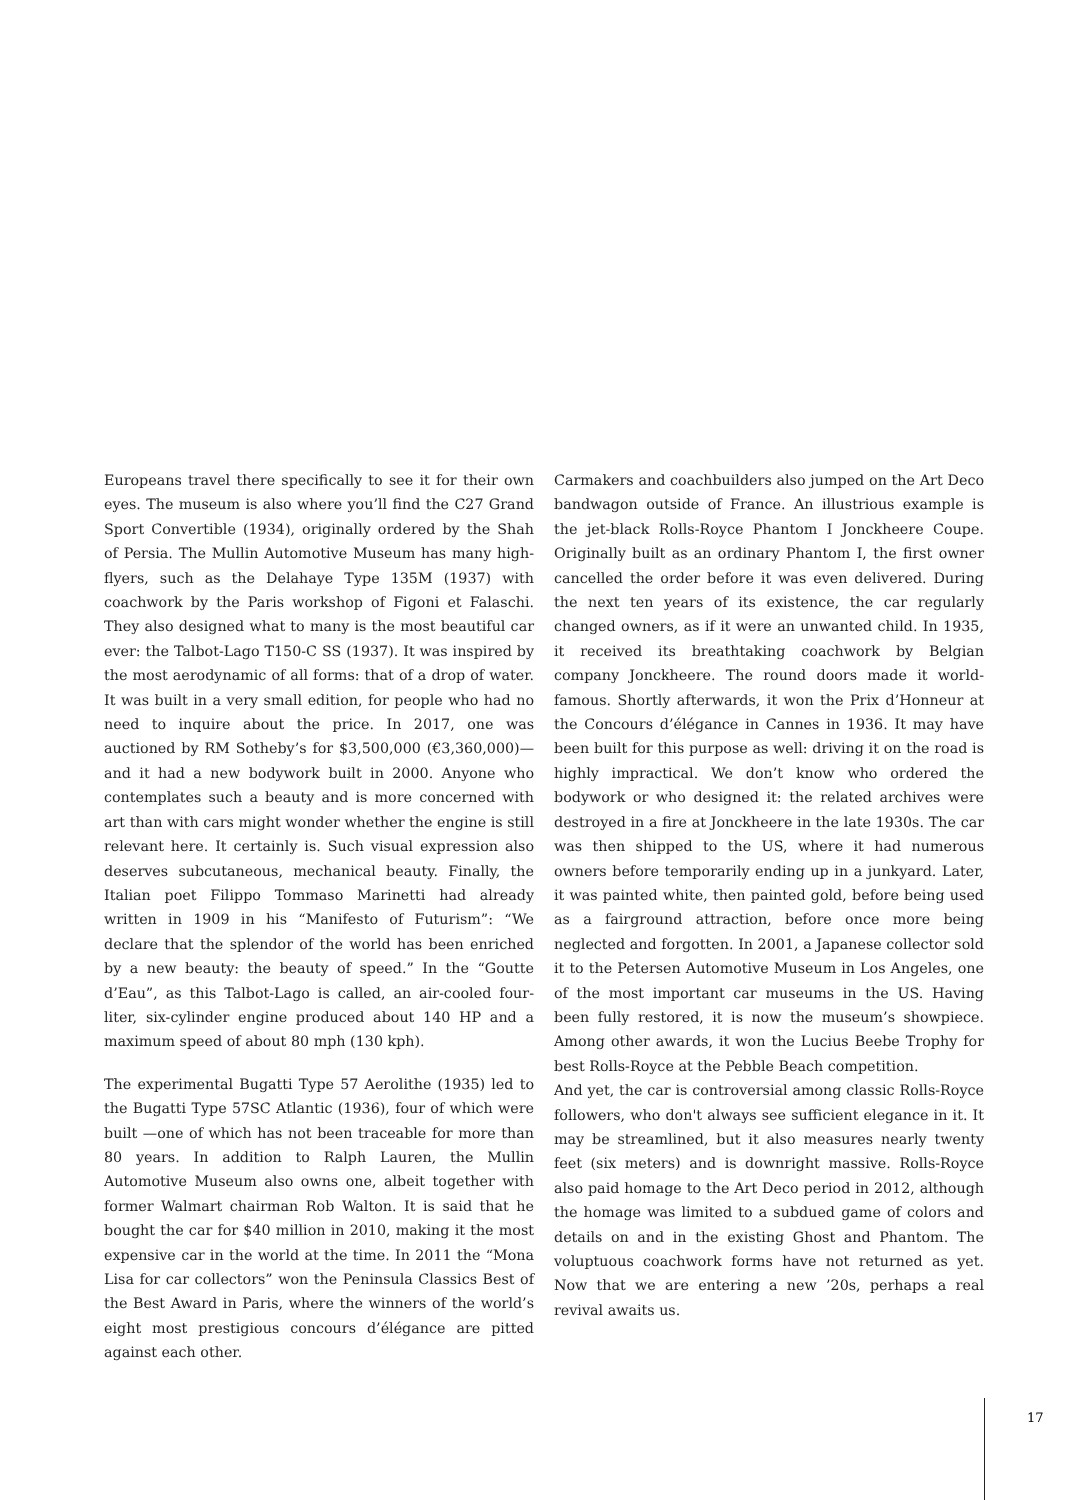Europeans travel there specifically to see it for their own eyes. The museum is also where you’ll find the C27 Grand Sport Convertible (1934), originally ordered by the Shah of Persia. The Mullin Automotive Museum has many high-flyers, such as the Delahaye Type 135M (1937) with coachwork by the Paris workshop of Figoni et Falaschi. They also designed what to many is the most beautiful car ever: the Talbot-Lago T150-C SS (1937). It was inspired by the most aerodynamic of all forms: that of a drop of water. It was built in a very small edition, for people who had no need to inquire about the price. In 2017, one was auctioned by RM Sotheby’s for $3,500,000 (€3,360,000)—and it had a new bodywork built in 2000. Anyone who contemplates such a beauty and is more concerned with art than with cars might wonder whether the engine is still relevant here. It certainly is. Such visual expression also deserves subcutaneous, mechanical beauty. Finally, the Italian poet Filippo Tommaso Marinetti had already written in 1909 in his “Manifesto of Futurism”: “We declare that the splendor of the world has been enriched by a new beauty: the beauty of speed.” In the “Goutte d’Eau”, as this Talbot-Lago is called, an air-cooled four-liter, six-cylinder engine produced about 140 HP and a maximum speed of about 80 mph (130 kph).
The experimental Bugatti Type 57 Aerolithe (1935) led to the Bugatti Type 57SC Atlantic (1936), four of which were built —one of which has not been traceable for more than 80 years. In addition to Ralph Lauren, the Mullin Automotive Museum also owns one, albeit together with former Walmart chairman Rob Walton. It is said that he bought the car for $40 million in 2010, making it the most expensive car in the world at the time. In 2011 the “Mona Lisa for car collectors” won the Peninsula Classics Best of the Best Award in Paris, where the winners of the world’s eight most prestigious concours d’élégance are pitted against each other.
Carmakers and coachbuilders also jumped on the Art Deco bandwagon outside of France. An illustrious example is the jet-black Rolls-Royce Phantom I Jonckheere Coupe. Originally built as an ordinary Phantom I, the first owner cancelled the order before it was even delivered. During the next ten years of its existence, the car regularly changed owners, as if it were an unwanted child. In 1935, it received its breathtaking coachwork by Belgian company Jonckheere. The round doors made it world-famous. Shortly afterwards, it won the Prix d’Honneur at the Concours d’élégance in Cannes in 1936. It may have been built for this purpose as well: driving it on the road is highly impractical. We don’t know who ordered the bodywork or who designed it: the related archives were destroyed in a fire at Jonckheere in the late 1930s. The car was then shipped to the US, where it had numerous owners before temporarily ending up in a junkyard. Later, it was painted white, then painted gold, before being used as a fairground attraction, before once more being neglected and forgotten. In 2001, a Japanese collector sold it to the Petersen Automotive Museum in Los Angeles, one of the most important car museums in the US. Having been fully restored, it is now the museum’s showpiece. Among other awards, it won the Lucius Beebe Trophy for best Rolls-Royce at the Pebble Beach competition.
And yet, the car is controversial among classic Rolls-Royce followers, who don't always see sufficient elegance in it. It may be streamlined, but it also measures nearly twenty feet (six meters) and is downright massive. Rolls-Royce also paid homage to the Art Deco period in 2012, although the homage was limited to a subdued game of colors and details on and in the existing Ghost and Phantom. The voluptuous coachwork forms have not returned as yet. Now that we are entering a new ’20s, perhaps a real revival awaits us.
17